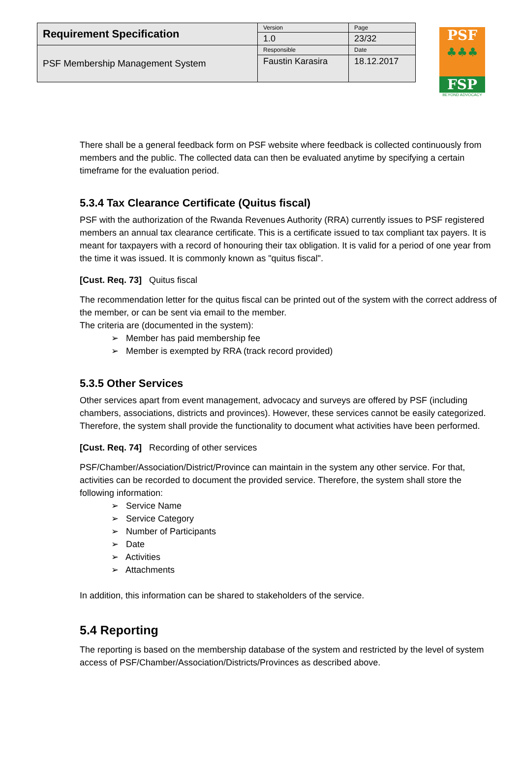| Requirement Specification | Version | Page |
| | 1.0 | 23/32 |
| PSF Membership Management System | Responsible | Date |
| | Faustin Karasira | 18.12.2017 |
PSF
♣♣♣
FSP
BEYOND ADVOCACY
There shall be a general feedback form on PSF website where feedback is collected continuously from members and the public. The collected data can then be evaluated anytime by specifying a certain timeframe for the evaluation period.
5.3.4 Tax Clearance Certificate (Quitus fiscal)
PSF with the authorization of the Rwanda Revenues Authority (RRA) currently issues to PSF registered members an annual tax clearance certificate. This is a certificate issued to tax compliant tax payers. It is meant for taxpayers with a record of honouring their tax obligation. It is valid for a period of one year from the time it was issued. It is commonly known as "quitus fiscal".
[Cust. Req. 73] Quitus fiscal
The recommendation letter for the quitus fiscal can be printed out of the system with the correct address of the member, or can be sent via email to the member.
The criteria are (documented in the system):
➢ Member has paid membership fee
➢ Member is exempted by RRA (track record provided)
5.3.5 Other Services
Other services apart from event management, advocacy and surveys are offered by PSF (including chambers, associations, districts and provinces). However, these services cannot be easily categorized. Therefore, the system shall provide the functionality to document what activities have been performed.
[Cust. Req. 74] Recording of other services
PSF/Chamber/Association/District/Province can maintain in the system any other service. For that, activities can be recorded to document the provided service. Therefore, the system shall store the following information:
➢ Service Name
➢ Service Category
➢ Number of Participants
➢ Date
➢ Activities
➢ Attachments
In addition, this information can be shared to stakeholders of the service.
5.4 Reporting
The reporting is based on the membership database of the system and restricted by the level of system access of PSF/Chamber/Association/Districts/Provinces as described above.